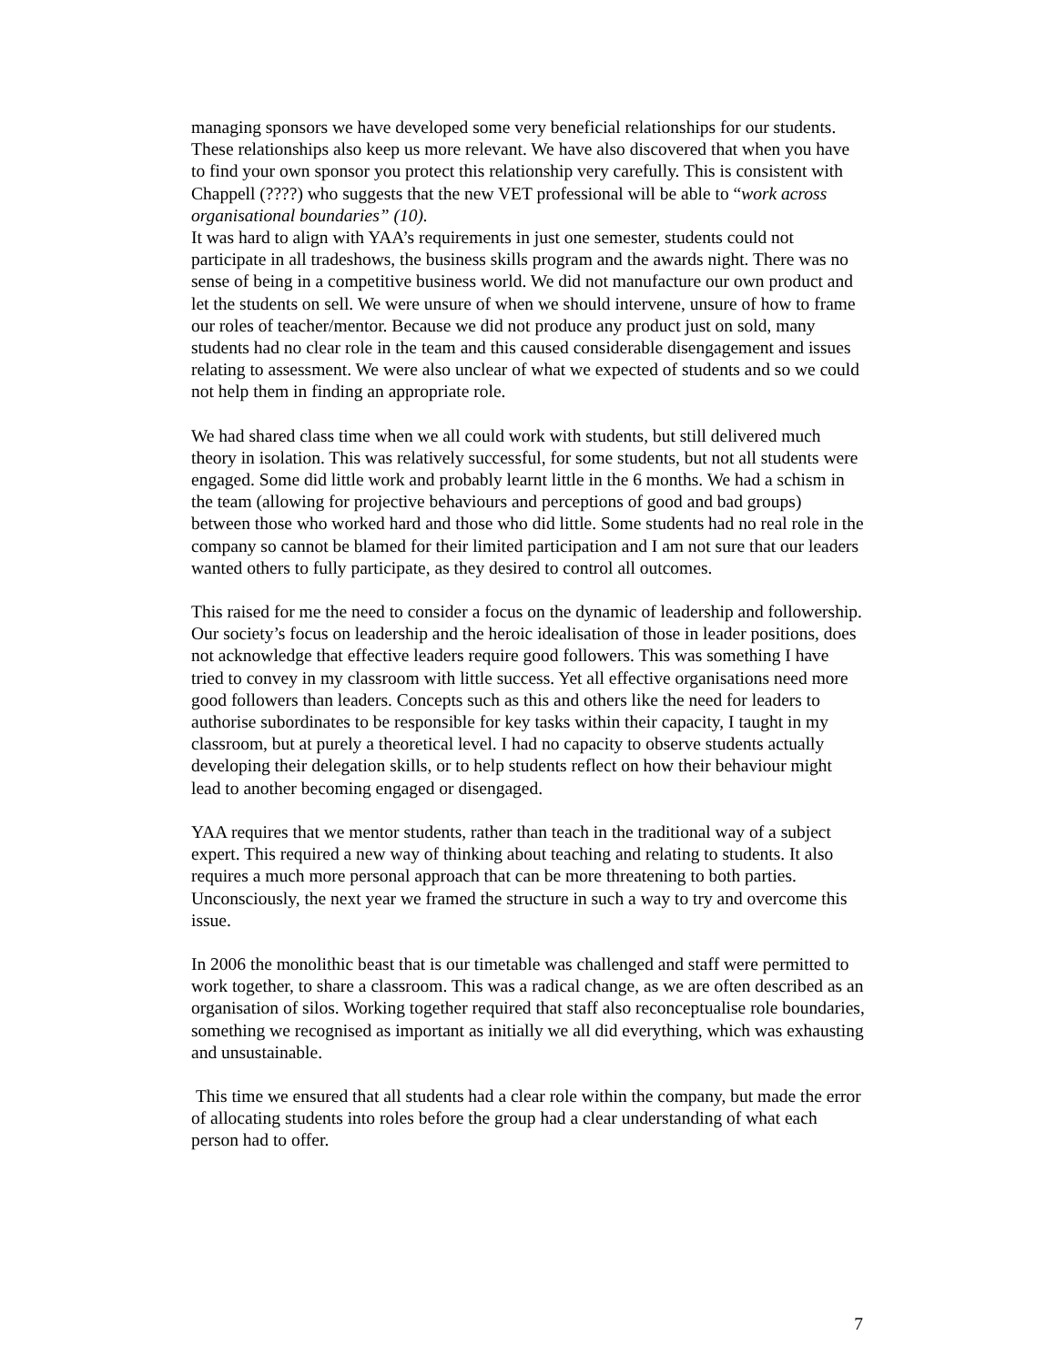managing sponsors we have developed some very beneficial relationships for our students. These relationships also keep us more relevant. We have also discovered that when you have to find your own sponsor you protect this relationship very carefully. This is consistent with Chappell (????) who suggests that the new VET professional will be able to “work across organisational boundaries” (10).
It was hard to align with YAA’s requirements in just one semester, students could not participate in all tradeshows, the business skills program and the awards night. There was no sense of being in a competitive business world. We did not manufacture our own product and let the students on sell. We were unsure of when we should intervene, unsure of how to frame our roles of teacher/mentor. Because we did not produce any product just on sold, many students had no clear role in the team and this caused considerable disengagement and issues relating to assessment. We were also unclear of what we expected of students and so we could not help them in finding an appropriate role.
We had shared class time when we all could work with students, but still delivered much theory in isolation. This was relatively successful, for some students, but not all students were engaged. Some did little work and probably learnt little in the 6 months. We had a schism in the team (allowing for projective behaviours and perceptions of good and bad groups) between those who worked hard and those who did little. Some students had no real role in the company so cannot be blamed for their limited participation and I am not sure that our leaders wanted others to fully participate, as they desired to control all outcomes.
This raised for me the need to consider a focus on the dynamic of leadership and followership. Our society’s focus on leadership and the heroic idealisation of those in leader positions, does not acknowledge that effective leaders require good followers. This was something I have tried to convey in my classroom with little success. Yet all effective organisations need more good followers than leaders. Concepts such as this and others like the need for leaders to authorise subordinates to be responsible for key tasks within their capacity, I taught in my classroom, but at purely a theoretical level. I had no capacity to observe students actually developing their delegation skills, or to help students reflect on how their behaviour might lead to another becoming engaged or disengaged.
YAA requires that we mentor students, rather than teach in the traditional way of a subject expert. This required a new way of thinking about teaching and relating to students. It also requires a much more personal approach that can be more threatening to both parties. Unconsciously, the next year we framed the structure in such a way to try and overcome this issue.
In 2006 the monolithic beast that is our timetable was challenged and staff were permitted to work together, to share a classroom. This was a radical change, as we are often described as an organisation of silos. Working together required that staff also reconceptualise role boundaries, something we recognised as important as initially we all did everything, which was exhausting and unsustainable.
This time we ensured that all students had a clear role within the company, but made the error of allocating students into roles before the group had a clear understanding of what each person had to offer.
7